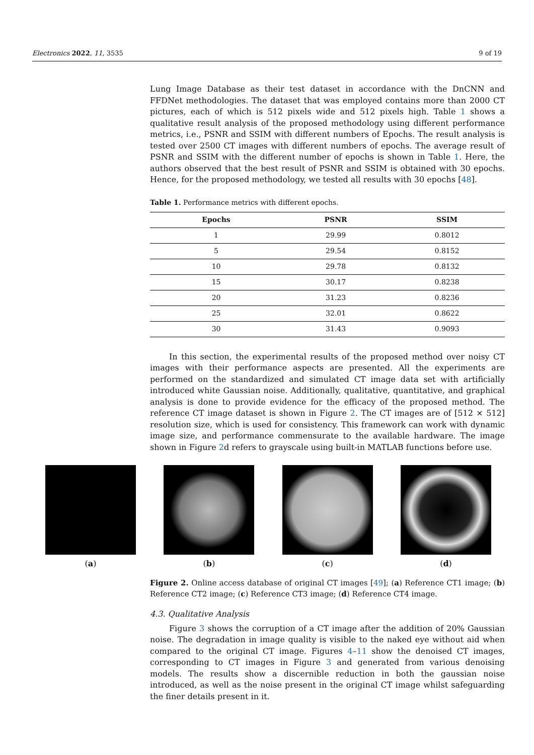Electronics 2022, 11, 3535 9 of 19
Lung Image Database as their test dataset in accordance with the DnCNN and FFDNet methodologies. The dataset that was employed contains more than 2000 CT pictures, each of which is 512 pixels wide and 512 pixels high. Table 1 shows a qualitative result analysis of the proposed methodology using different performance metrics, i.e., PSNR and SSIM with different numbers of Epochs. The result analysis is tested over 2500 CT images with different numbers of epochs. The average result of PSNR and SSIM with the different number of epochs is shown in Table 1. Here, the authors observed that the best result of PSNR and SSIM is obtained with 30 epochs. Hence, for the proposed methodology, we tested all results with 30 epochs [48].
Table 1. Performance metrics with different epochs.
| Epochs | PSNR | SSIM |
| --- | --- | --- |
| 1 | 29.99 | 0.8012 |
| 5 | 29.54 | 0.8152 |
| 10 | 29.78 | 0.8132 |
| 15 | 30.17 | 0.8238 |
| 20 | 31.23 | 0.8236 |
| 25 | 32.01 | 0.8622 |
| 30 | 31.43 | 0.9093 |
In this section, the experimental results of the proposed method over noisy CT images with their performance aspects are presented. All the experiments are performed on the standardized and simulated CT image data set with artificially introduced white Gaussian noise. Additionally, qualitative, quantitative, and graphical analysis is done to provide evidence for the efficacy of the proposed method. The reference CT image dataset is shown in Figure 2. The CT images are of [512 × 512] resolution size, which is used for consistency. This framework can work with dynamic image size, and performance commensurate to the available hardware. The image shown in Figure 2d refers to grayscale using built-in MATLAB functions before use.
(a) (b) (c) (d)
Figure 2. Online access database of original CT images [49]; (a) Reference CT1 image; (b) Reference CT2 image; (c) Reference CT3 image; (d) Reference CT4 image.
4.3. Qualitative Analysis
Figure 3 shows the corruption of a CT image after the addition of 20% Gaussian noise. The degradation in image quality is visible to the naked eye without aid when compared to the original CT image. Figures 4–11 show the denoised CT images, corresponding to CT images in Figure 3 and generated from various denoising models. The results show a discernible reduction in both the gaussian noise introduced, as well as the noise present in the original CT image whilst safeguarding the finer details present in it.